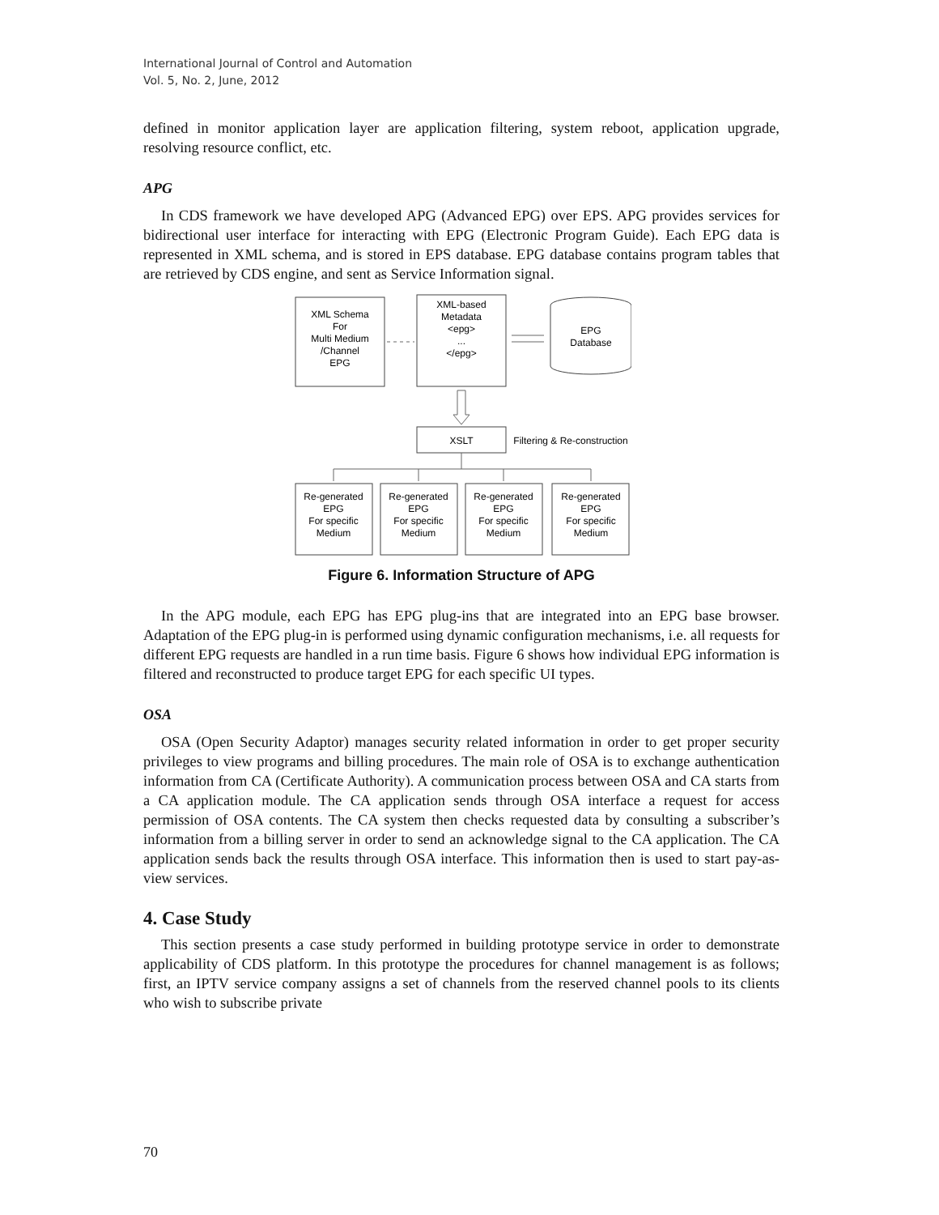International Journal of Control and Automation
Vol. 5, No. 2, June, 2012
defined in monitor application layer are application filtering, system reboot, application upgrade, resolving resource conflict, etc.
APG
In CDS framework we have developed APG (Advanced EPG) over EPS. APG provides services for bidirectional user interface for interacting with EPG (Electronic Program Guide). Each EPG data is represented in XML schema, and is stored in EPS database. EPG database contains program tables that are retrieved by CDS engine, and sent as Service Information signal.
XML Schema
For
Multi Medium
/Channel
EPG
XML-based
Metadata
<epg>
...
</epg>
EPG
Database
XSLT
Filtering & Re-construction
Re-generated
EPG
For specific
Medium
Re-generated
EPG
For specific
Medium
Re-generated
EPG
For specific
Medium
Re-generated
EPG
For specific
Medium
Figure 6. Information Structure of APG
In the APG module, each EPG has EPG plug-ins that are integrated into an EPG base browser. Adaptation of the EPG plug-in is performed using dynamic configuration mechanisms, i.e. all requests for different EPG requests are handled in a run time basis. Figure 6 shows how individual EPG information is filtered and reconstructed to produce target EPG for each specific UI types.
OSA
OSA (Open Security Adaptor) manages security related information in order to get proper security privileges to view programs and billing procedures. The main role of OSA is to exchange authentication information from CA (Certificate Authority). A communication process between OSA and CA starts from a CA application module. The CA application sends through OSA interface a request for access permission of OSA contents. The CA system then checks requested data by consulting a subscriber’s information from a billing server in order to send an acknowledge signal to the CA application. The CA application sends back the results through OSA interface. This information then is used to start pay-as-view services.
4. Case Study
This section presents a case study performed in building prototype service in order to demonstrate applicability of CDS platform. In this prototype the procedures for channel management is as follows; first, an IPTV service company assigns a set of channels from the reserved channel pools to its clients who wish to subscribe private
70